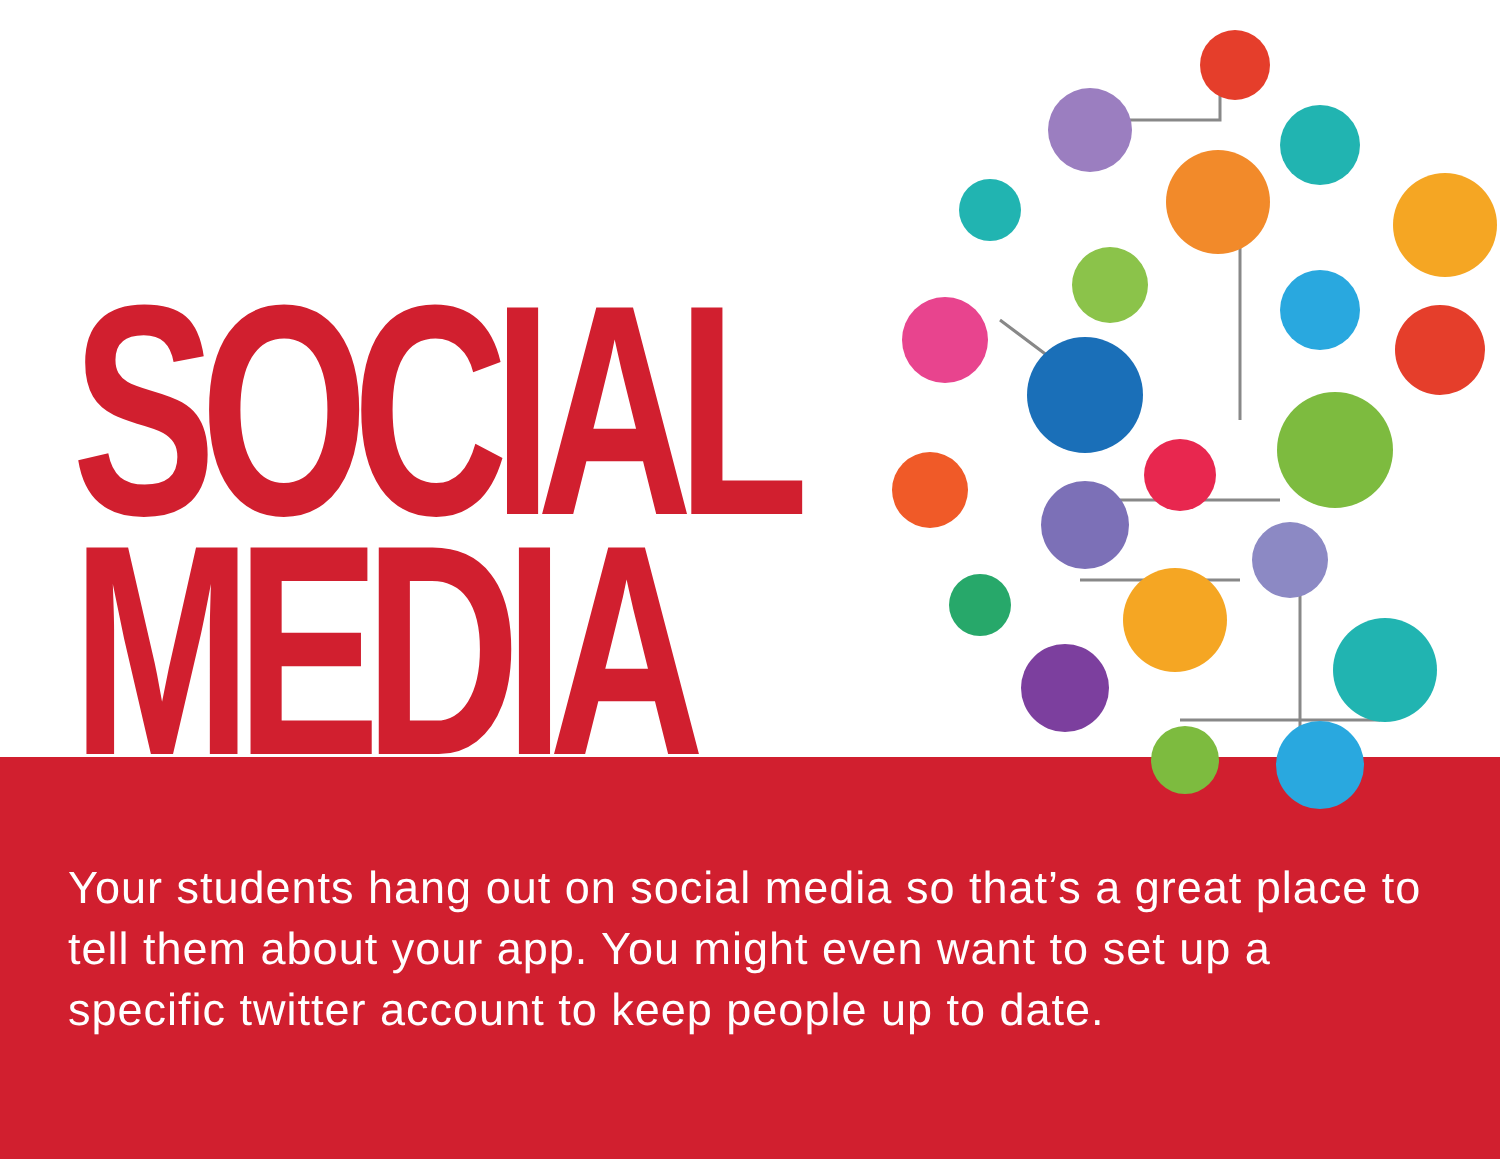SOCIAL
MEDIA
Your students hang out on social media so that’s a great place to tell them about your app. You might even want to set up a specific twitter account to keep people up to date.